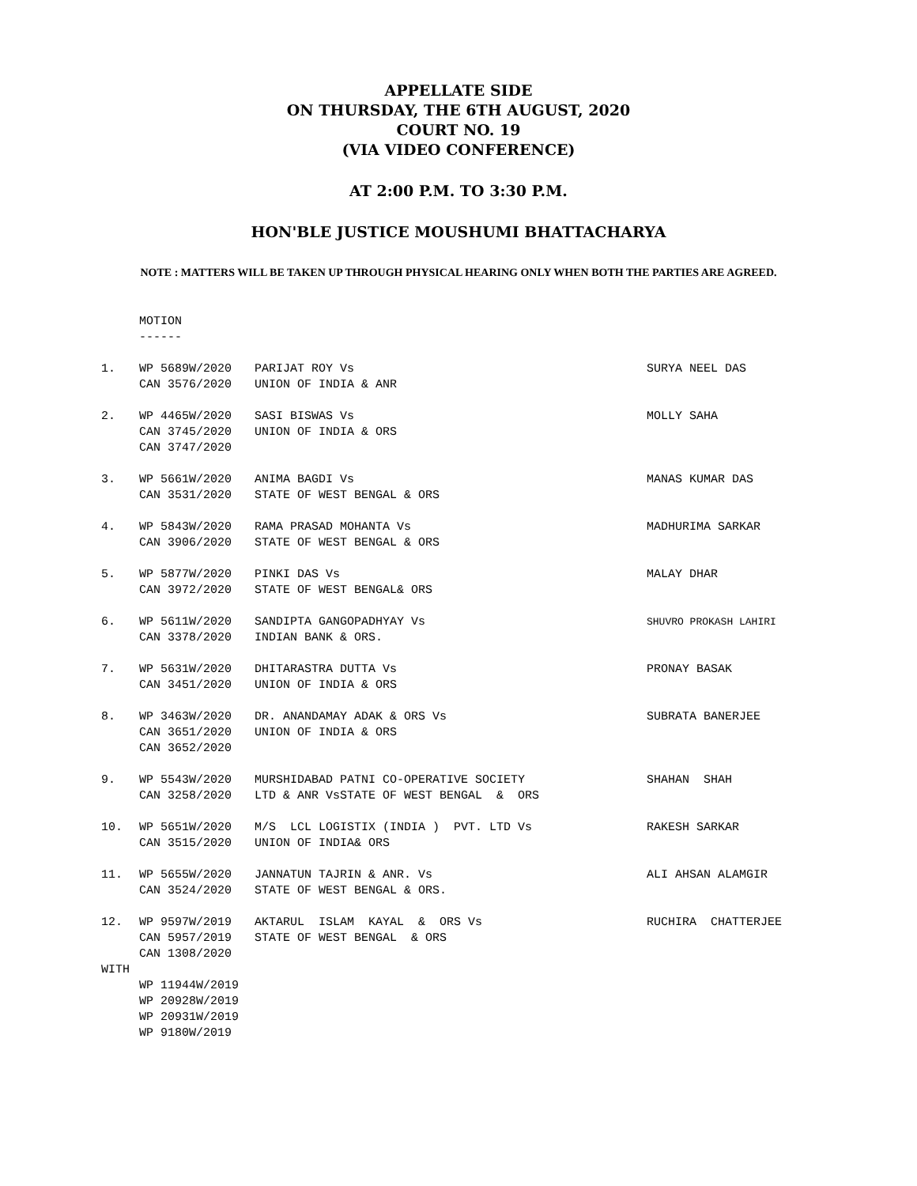APPELLATE SIDE
ON THURSDAY, THE 6TH AUGUST, 2020
COURT NO. 19
(VIA VIDEO CONFERENCE)
AT 2:00 P.M. TO 3:30 P.M.
HON'BLE JUSTICE MOUSHUMI BHATTACHARYA
NOTE : MATTERS WILL BE TAKEN UP THROUGH PHYSICAL HEARING ONLY WHEN BOTH THE PARTIES ARE AGREED.
MOTION ------
| 1. | WP 5689W/2020 CAN 3576/2020 | PARIJAT ROY Vs UNION OF INDIA & ANR | SURYA NEEL DAS |
| 2. | WP 4465W/2020 CAN 3745/2020 CAN 3747/2020 | SASI BISWAS Vs UNION OF INDIA & ORS | MOLLY SAHA |
| 3. | WP 5661W/2020 CAN 3531/2020 | ANIMA BAGDI Vs STATE OF WEST BENGAL & ORS | MANAS KUMAR DAS |
| 4. | WP 5843W/2020 CAN 3906/2020 | RAMA PRASAD MOHANTA Vs STATE OF WEST BENGAL & ORS | MADHURIMA SARKAR |
| 5. | WP 5877W/2020 CAN 3972/2020 | PINKI DAS Vs STATE OF WEST BENGAL& ORS | MALAY DHAR |
| 6. | WP 5611W/2020 CAN 3378/2020 | SANDIPTA GANGOPADHYAY Vs INDIAN BANK & ORS. | SHUVRO PROKASH LAHIRI |
| 7. | WP 5631W/2020 CAN 3451/2020 | DHITARASTRA DUTTA Vs UNION OF INDIA & ORS | PRONAY BASAK |
| 8. | WP 3463W/2020 CAN 3651/2020 CAN 3652/2020 | DR. ANANDAMAY ADAK & ORS Vs UNION OF INDIA & ORS | SUBRATA BANERJEE |
| 9. | WP 5543W/2020 CAN 3258/2020 | MURSHIDABAD PATNI CO-OPERATIVE SOCIETY LTD & ANR VsSTATE OF WEST BENGAL & ORS | SHAHAN SHAH |
| 10. | WP 5651W/2020 CAN 3515/2020 | M/S LCL LOGISTIX (INDIA ) PVT. LTD Vs UNION OF INDIA& ORS | RAKESH SARKAR |
| 11. | WP 5655W/2020 CAN 3524/2020 | JANNATUN TAJRIN & ANR. Vs STATE OF WEST BENGAL & ORS. | ALI AHSAN ALAMGIR |
| 12. | WP 9597W/2019 CAN 5957/2019 CAN 1308/2020 | AKTARUL ISLAM KAYAL & ORS Vs STATE OF WEST BENGAL & ORS | RUCHIRA CHATTERJEE |
| WITH | | | |
| | WP 11944W/2019 WP 20928W/2019 WP 20931W/2019 WP 9180W/2019 | | |